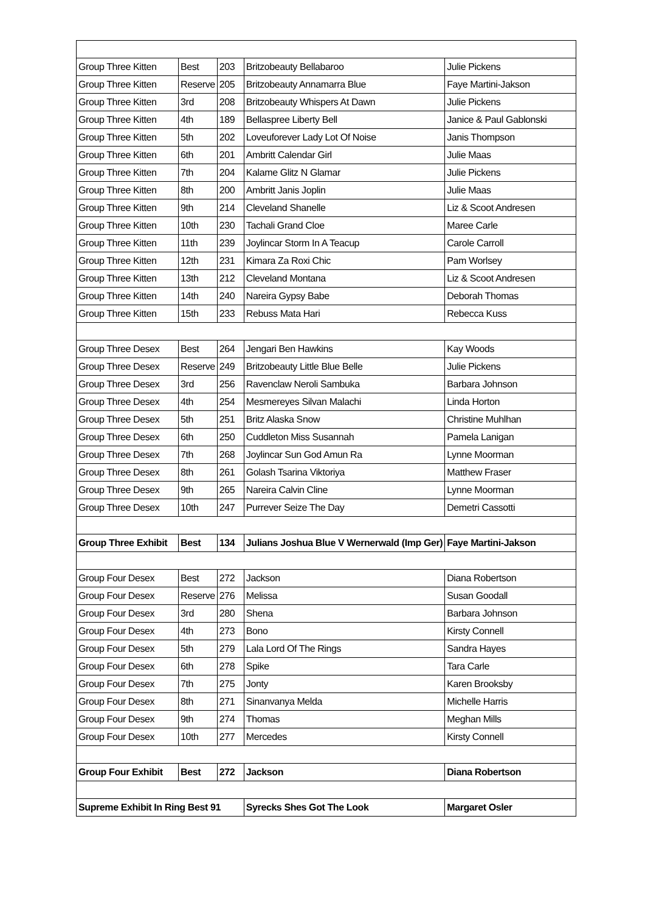| Group Three Kitten | Best | 203 | Britzobeauty Bellabaroo | Julie Pickens |
| Group Three Kitten | Reserve | 205 | Britzobeauty Annamarra Blue | Faye Martini-Jakson |
| Group Three Kitten | 3rd | 208 | Britzobeauty Whispers At Dawn | Julie Pickens |
| Group Three Kitten | 4th | 189 | Bellaspree Liberty Bell | Janice & Paul Gablonski |
| Group Three Kitten | 5th | 202 | Loveuforever Lady Lot Of Noise | Janis Thompson |
| Group Three Kitten | 6th | 201 | Ambritt Calendar Girl | Julie Maas |
| Group Three Kitten | 7th | 204 | Kalame Glitz N Glamar | Julie Pickens |
| Group Three Kitten | 8th | 200 | Ambritt Janis Joplin | Julie Maas |
| Group Three Kitten | 9th | 214 | Cleveland Shanelle | Liz & Scoot Andresen |
| Group Three Kitten | 10th | 230 | Tachali Grand Cloe | Maree Carle |
| Group Three Kitten | 11th | 239 | Joylincar Storm In A Teacup | Carole Carroll |
| Group Three Kitten | 12th | 231 | Kimara Za Roxi Chic | Pam Worlsey |
| Group Three Kitten | 13th | 212 | Cleveland Montana | Liz & Scoot Andresen |
| Group Three Kitten | 14th | 240 | Nareira Gypsy Babe | Deborah Thomas |
| Group Three Kitten | 15th | 233 | Rebuss Mata Hari | Rebecca Kuss |
| Group Three Desex | Best | 264 | Jengari Ben Hawkins | Kay Woods |
| Group Three Desex | Reserve | 249 | Britzobeauty Little Blue Belle | Julie Pickens |
| Group Three Desex | 3rd | 256 | Ravenclaw Neroli Sambuka | Barbara Johnson |
| Group Three Desex | 4th | 254 | Mesmereyes Silvan Malachi | Linda Horton |
| Group Three Desex | 5th | 251 | Britz Alaska Snow | Christine Muhlhan |
| Group Three Desex | 6th | 250 | Cuddleton Miss Susannah | Pamela Lanigan |
| Group Three Desex | 7th | 268 | Joylincar Sun God Amun Ra | Lynne Moorman |
| Group Three Desex | 8th | 261 | Golash Tsarina Viktoriya | Matthew Fraser |
| Group Three Desex | 9th | 265 | Nareira Calvin Cline | Lynne Moorman |
| Group Three Desex | 10th | 247 | Purrever Seize The Day | Demetri Cassotti |
| Group Three Exhibit | Best | 134 | Julians Joshua Blue V Wernerwald (Imp Ger) | Faye Martini-Jakson |
| Group Four Desex | Best | 272 | Jackson | Diana Robertson |
| Group Four Desex | Reserve | 276 | Melissa | Susan Goodall |
| Group Four Desex | 3rd | 280 | Shena | Barbara Johnson |
| Group Four Desex | 4th | 273 | Bono | Kirsty Connell |
| Group Four Desex | 5th | 279 | Lala Lord Of The Rings | Sandra Hayes |
| Group Four Desex | 6th | 278 | Spike | Tara Carle |
| Group Four Desex | 7th | 275 | Jonty | Karen Brooksby |
| Group Four Desex | 8th | 271 | Sinanvanya Melda | Michelle Harris |
| Group Four Desex | 9th | 274 | Thomas | Meghan Mills |
| Group Four Desex | 10th | 277 | Mercedes | Kirsty Connell |
| Group Four Exhibit | Best | 272 | Jackson | Diana Robertson |
| Supreme Exhibit In Ring Best 91 | | | Syrecks Shes Got The Look | Margaret Osler |